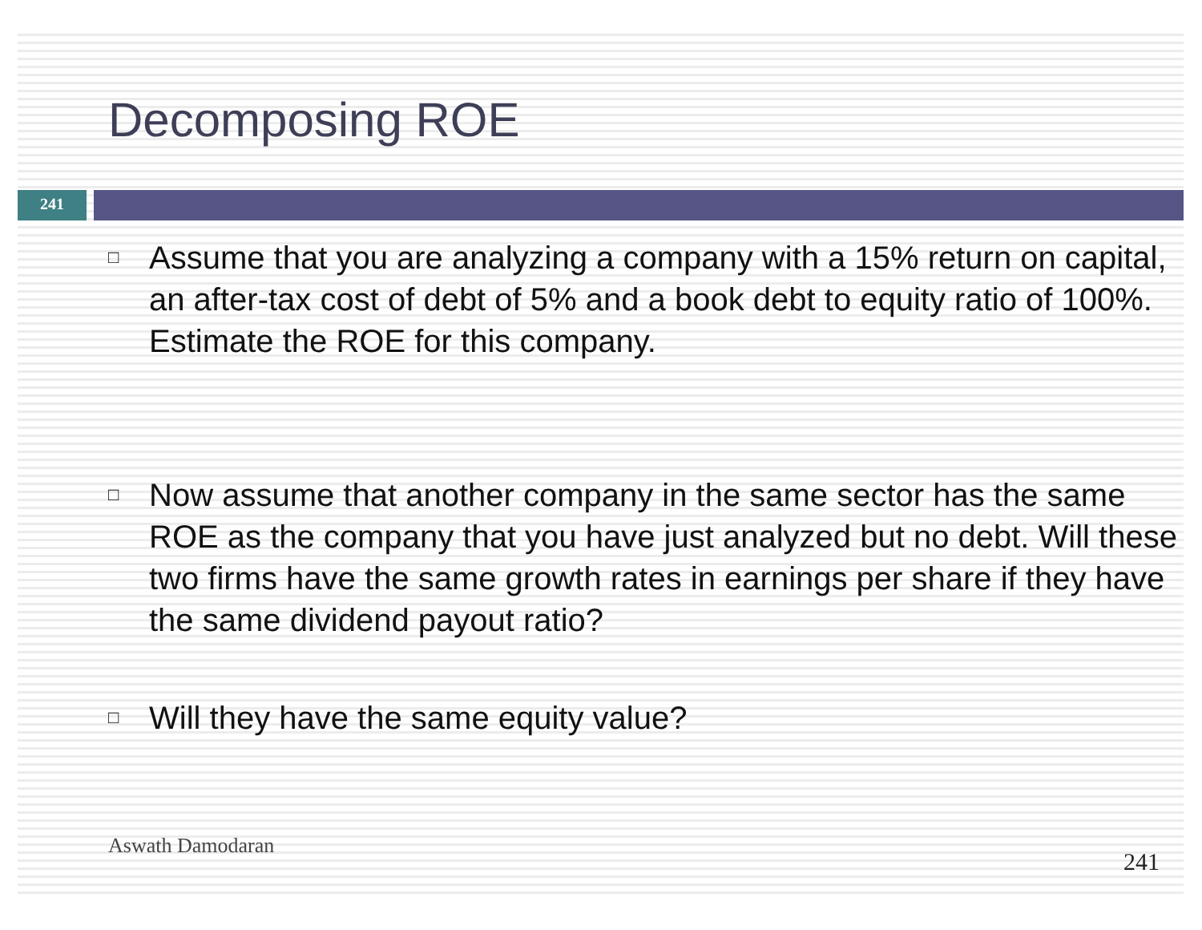Decomposing ROE
241
□ Assume that you are analyzing a company with a 15% return on capital, an after-tax cost of debt of 5% and a book debt to equity ratio of 100%. Estimate the ROE for this company.
□ Now assume that another company in the same sector has the same ROE as the company that you have just analyzed but no debt. Will these two firms have the same growth rates in earnings per share if they have the same dividend payout ratio?
□ Will they have the same equity value?
Aswath Damodaran
241